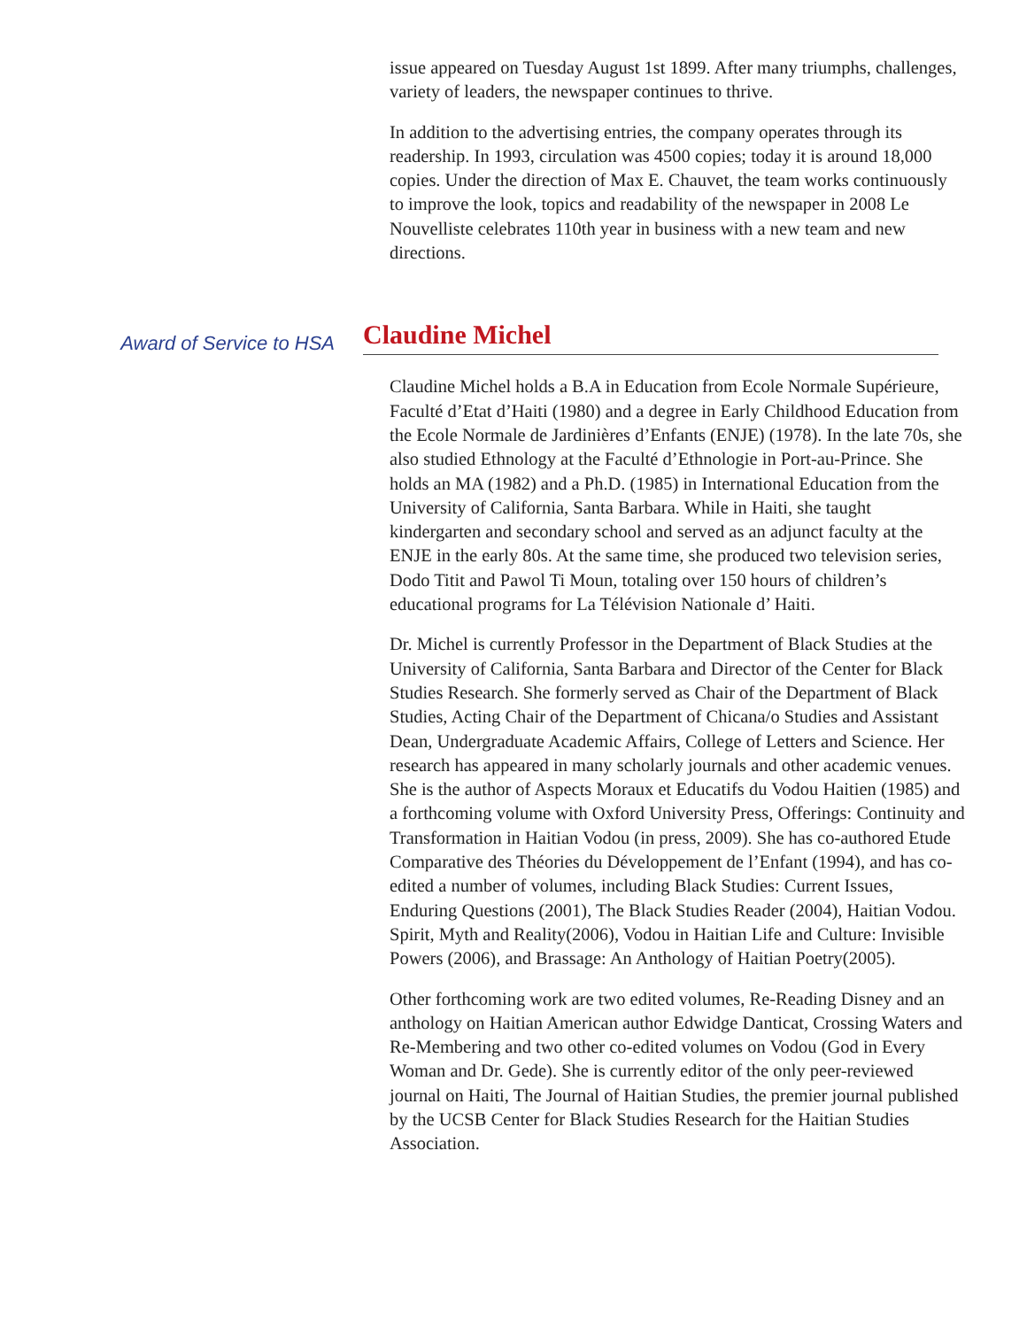issue appeared on Tuesday August 1st 1899. After many triumphs, challenges, variety of leaders, the newspaper continues to thrive.
In addition to the advertising entries, the company operates through its readership. In 1993, circulation was 4500 copies; today it is around 18,000 copies. Under the direction of Max E. Chauvet, the team works continuously to improve the look, topics and readability of the newspaper in 2008 Le Nouvelliste celebrates 110th year in business with a new team and new directions.
Award of Service to HSA
Claudine Michel
Claudine Michel holds a B.A in Education from Ecole Normale Supérieure, Faculté d’Etat d’Haiti (1980) and a degree in Early Childhood Education from the Ecole Normale de Jardinières d’Enfants (ENJE) (1978). In the late 70s, she also studied Ethnology at the Faculté d’Ethnologie in Port-au-Prince. She holds an MA (1982) and a Ph.D. (1985) in International Education from the University of California, Santa Barbara. While in Haiti, she taught kindergarten and secondary school and served as an adjunct faculty at the ENJE in the early 80s. At the same time, she produced two television series, Dodo Titit and Pawol Ti Moun, totaling over 150 hours of children’s educational programs for La Télévision Nationale d’ Haiti.
Dr. Michel is currently Professor in the Department of Black Studies at the University of California, Santa Barbara and Director of the Center for Black Studies Research. She formerly served as Chair of the Department of Black Studies, Acting Chair of the Department of Chicana/o Studies and Assistant Dean, Undergraduate Academic Affairs, College of Letters and Science. Her research has appeared in many scholarly journals and other academic venues. She is the author of Aspects Moraux et Educatifs du Vodou Haitien (1985) and a forthcoming volume with Oxford University Press, Offerings: Continuity and Transformation in Haitian Vodou (in press, 2009). She has co-authored Etude Comparative des Théories du Développement de l’Enfant (1994), and has co-edited a number of volumes, including Black Studies: Current Issues, Enduring Questions (2001), The Black Studies Reader (2004), Haitian Vodou. Spirit, Myth and Reality(2006), Vodou in Haitian Life and Culture: Invisible Powers (2006), and Brassage: An Anthology of Haitian Poetry(2005).
Other forthcoming work are two edited volumes, Re-Reading Disney and an anthology on Haitian American author Edwidge Danticat, Crossing Waters and Re-Membering and two other co-edited volumes on Vodou (God in Every Woman and Dr. Gede). She is currently editor of the only peer-reviewed journal on Haiti, The Journal of Haitian Studies, the premier journal published by the UCSB Center for Black Studies Research for the Haitian Studies Association.